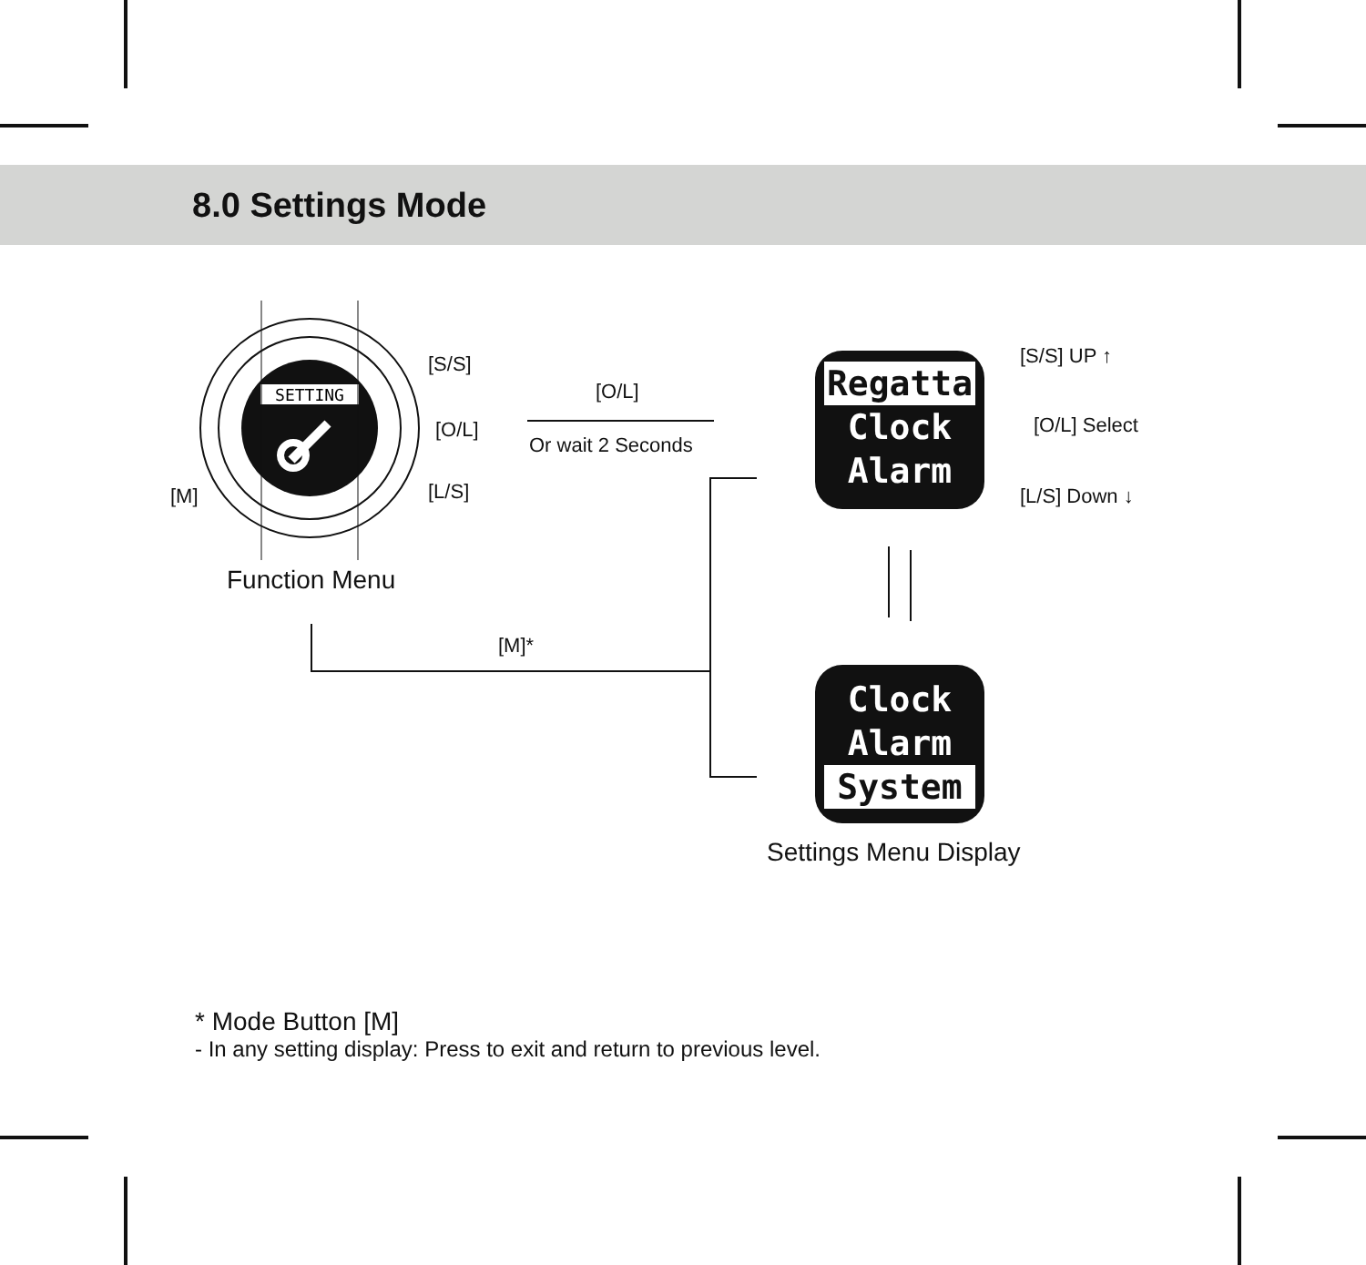8.0 Settings Mode
SETTING
[S/S]
[O/L]
[L/S]
[M]
Function Menu
[O/L]
Or wait 2 Seconds
Regatta
Clock
Alarm
[S/S] UP ↑
[O/L] Select
[L/S] Down ↓
Clock
Alarm
System
Settings Menu Display
[M]*
* Mode Button [M]
- In any setting display: Press to exit and return to previous level.